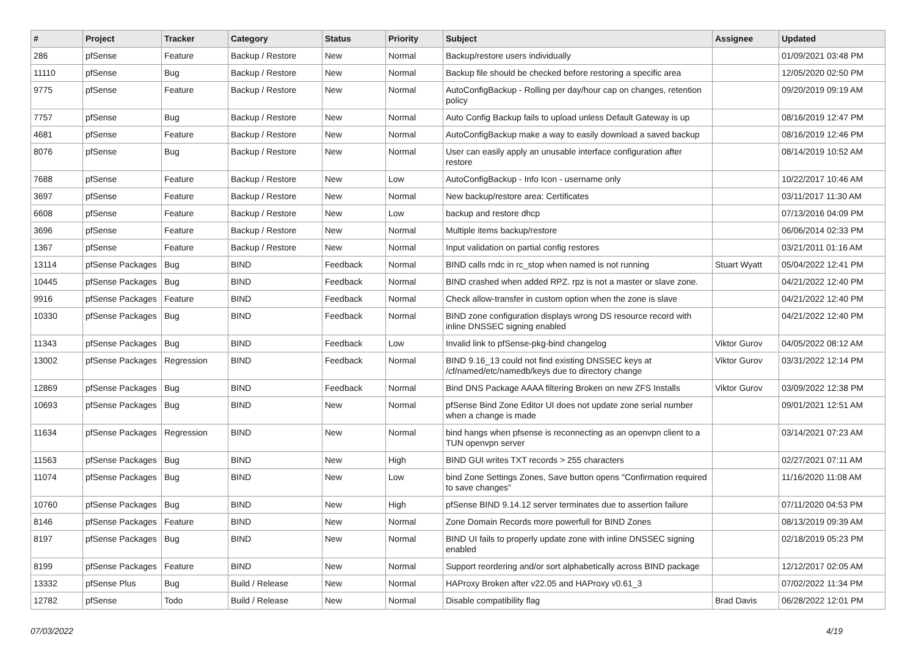| # | Project | Tracker | Category | Status | Priority | Subject | Assignee | Updated |
| --- | --- | --- | --- | --- | --- | --- | --- | --- |
| 286 | pfSense | Feature | Backup / Restore | New | Normal | Backup/restore users individually | | 01/09/2021 03:48 PM |
| 11110 | pfSense | Bug | Backup / Restore | New | Normal | Backup file should be checked before restoring a specific area | | 12/05/2020 02:50 PM |
| 9775 | pfSense | Feature | Backup / Restore | New | Normal | AutoConfigBackup - Rolling per day/hour cap on changes, retention policy | | 09/20/2019 09:19 AM |
| 7757 | pfSense | Bug | Backup / Restore | New | Normal | Auto Config Backup fails to upload unless Default Gateway is up | | 08/16/2019 12:47 PM |
| 4681 | pfSense | Feature | Backup / Restore | New | Normal | AutoConfigBackup make a way to easily download a saved backup | | 08/16/2019 12:46 PM |
| 8076 | pfSense | Bug | Backup / Restore | New | Normal | User can easily apply an unusable interface configuration after restore | | 08/14/2019 10:52 AM |
| 7688 | pfSense | Feature | Backup / Restore | New | Low | AutoConfigBackup - Info Icon - username only | | 10/22/2017 10:46 AM |
| 3697 | pfSense | Feature | Backup / Restore | New | Normal | New backup/restore area: Certificates | | 03/11/2017 11:30 AM |
| 6608 | pfSense | Feature | Backup / Restore | New | Low | backup and restore dhcp | | 07/13/2016 04:09 PM |
| 3696 | pfSense | Feature | Backup / Restore | New | Normal | Multiple items backup/restore | | 06/06/2014 02:33 PM |
| 1367 | pfSense | Feature | Backup / Restore | New | Normal | Input validation on partial config restores | | 03/21/2011 01:16 AM |
| 13114 | pfSense Packages | Bug | BIND | Feedback | Normal | BIND calls rndc in rc_stop when named is not running | Stuart Wyatt | 05/04/2022 12:41 PM |
| 10445 | pfSense Packages | Bug | BIND | Feedback | Normal | BIND crashed when added RPZ. rpz is not a master or slave zone. | | 04/21/2022 12:40 PM |
| 9916 | pfSense Packages | Feature | BIND | Feedback | Normal | Check allow-transfer in custom option when the zone is slave | | 04/21/2022 12:40 PM |
| 10330 | pfSense Packages | Bug | BIND | Feedback | Normal | BIND zone configuration displays wrong DS resource record with inline DNSSEC signing enabled | | 04/21/2022 12:40 PM |
| 11343 | pfSense Packages | Bug | BIND | Feedback | Low | Invalid link to pfSense-pkg-bind changelog | Viktor Gurov | 04/05/2022 08:12 AM |
| 13002 | pfSense Packages | Regression | BIND | Feedback | Normal | BIND 9.16_13 could not find existing DNSSEC keys at /cf/named/etc/namedb/keys due to directory change | Viktor Gurov | 03/31/2022 12:14 PM |
| 12869 | pfSense Packages | Bug | BIND | Feedback | Normal | Bind DNS Package AAAA filtering Broken on new ZFS Installs | Viktor Gurov | 03/09/2022 12:38 PM |
| 10693 | pfSense Packages | Bug | BIND | New | Normal | pfSense Bind Zone Editor UI does not update zone serial number when a change is made | | 09/01/2021 12:51 AM |
| 11634 | pfSense Packages | Regression | BIND | New | Normal | bind hangs when pfsense is reconnecting as an openvpn client to a TUN openvpn server | | 03/14/2021 07:23 AM |
| 11563 | pfSense Packages | Bug | BIND | New | High | BIND GUI writes TXT records > 255 characters | | 02/27/2021 07:11 AM |
| 11074 | pfSense Packages | Bug | BIND | New | Low | bind Zone Settings Zones, Save button opens "Confirmation required to save changes" | | 11/16/2020 11:08 AM |
| 10760 | pfSense Packages | Bug | BIND | New | High | pfSense BIND 9.14.12 server terminates due to assertion failure | | 07/11/2020 04:53 PM |
| 8146 | pfSense Packages | Feature | BIND | New | Normal | Zone Domain Records more powerfull for BIND Zones | | 08/13/2019 09:39 AM |
| 8197 | pfSense Packages | Bug | BIND | New | Normal | BIND UI fails to properly update zone with inline DNSSEC signing enabled | | 02/18/2019 05:23 PM |
| 8199 | pfSense Packages | Feature | BIND | New | Normal | Support reordering and/or sort alphabetically across BIND package | | 12/12/2017 02:05 AM |
| 13332 | pfSense Plus | Bug | Build / Release | New | Normal | HAProxy Broken after v22.05 and HAProxy v0.61_3 | | 07/02/2022 11:34 PM |
| 12782 | pfSense | Todo | Build / Release | New | Normal | Disable compatibility flag | Brad Davis | 06/28/2022 12:01 PM |
07/03/2022 4/19